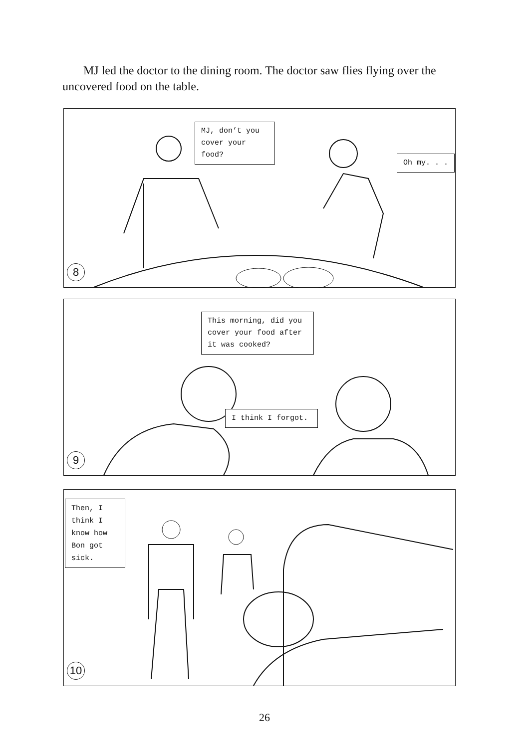MJ led the doctor to the dining room. The doctor saw flies flying over the uncovered food on the table.
MJ, don’t you cover your food?
Oh my. . .
8
This morning, did you cover your food after it was cooked?
I think I forgot.
9
Then, I think I know how Bon got sick.
10
26